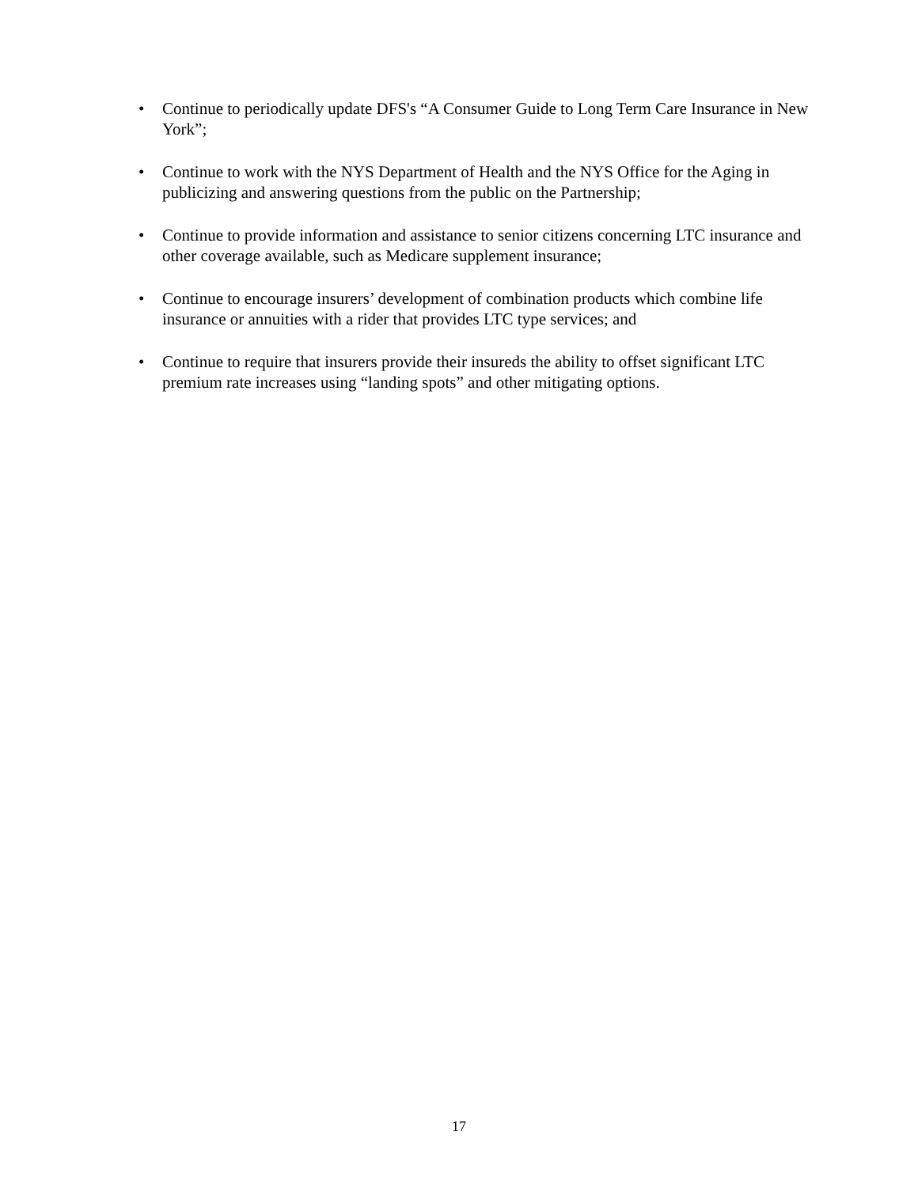• Continue to periodically update DFS's “A Consumer Guide to Long Term Care Insurance in New York”;
• Continue to work with the NYS Department of Health and the NYS Office for the Aging in publicizing and answering questions from the public on the Partnership;
• Continue to provide information and assistance to senior citizens concerning LTC insurance and other coverage available, such as Medicare supplement insurance;
• Continue to encourage insurers’ development of combination products which combine life insurance or annuities with a rider that provides LTC type services; and
• Continue to require that insurers provide their insureds the ability to offset significant LTC premium rate increases using “landing spots” and other mitigating options.
17